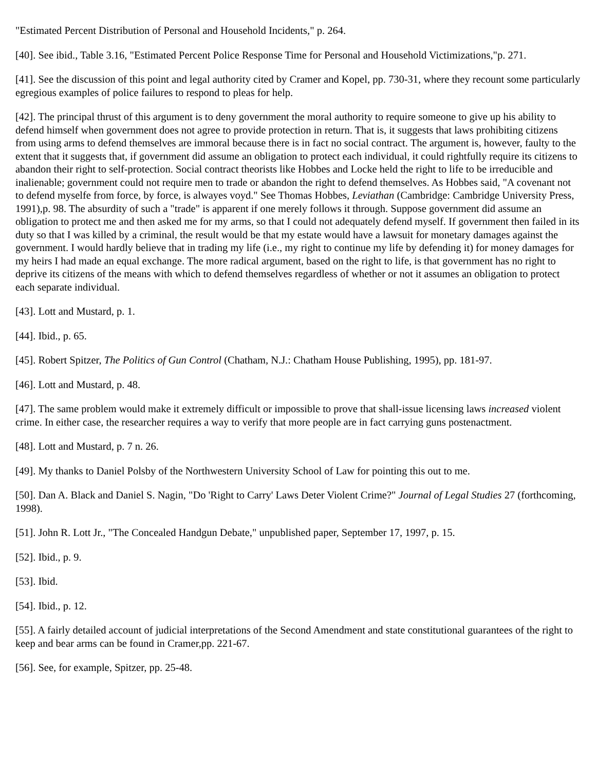"Estimated Percent Distribution of Personal and Household Incidents," p. 264.
[40]. See ibid., Table 3.16, "Estimated Percent Police Response Time for Personal and Household Victimizations,"p. 271.
[41]. See the discussion of this point and legal authority cited by Cramer and Kopel, pp. 730-31, where they recount some particularly egregious examples of police failures to respond to pleas for help.
[42]. The principal thrust of this argument is to deny government the moral authority to require someone to give up his ability to defend himself when government does not agree to provide protection in return. That is, it suggests that laws prohibiting citizens from using arms to defend themselves are immoral because there is in fact no social contract. The argument is, however, faulty to the extent that it suggests that, if government did assume an obligation to protect each individual, it could rightfully require its citizens to abandon their right to self-protection. Social contract theorists like Hobbes and Locke held the right to life to be irreducible and inalienable; government could not require men to trade or abandon the right to defend themselves. As Hobbes said, "A covenant not to defend myselfe from force, by force, is alwayes voyd." See Thomas Hobbes, Leviathan (Cambridge: Cambridge University Press, 1991),p. 98. The absurdity of such a "trade" is apparent if one merely follows it through. Suppose government did assume an obligation to protect me and then asked me for my arms, so that I could not adequately defend myself. If government then failed in its duty so that I was killed by a criminal, the result would be that my estate would have a lawsuit for monetary damages against the government. I would hardly believe that in trading my life (i.e., my right to continue my life by defending it) for money damages for my heirs I had made an equal exchange. The more radical argument, based on the right to life, is that government has no right to deprive its citizens of the means with which to defend themselves regardless of whether or not it assumes an obligation to protect each separate individual.
[43]. Lott and Mustard, p. 1.
[44]. Ibid., p. 65.
[45]. Robert Spitzer, The Politics of Gun Control (Chatham, N.J.: Chatham House Publishing, 1995), pp. 181-97.
[46]. Lott and Mustard, p. 48.
[47]. The same problem would make it extremely difficult or impossible to prove that shall-issue licensing laws increased violent crime. In either case, the researcher requires a way to verify that more people are in fact carrying guns postenactment.
[48]. Lott and Mustard, p. 7 n. 26.
[49]. My thanks to Daniel Polsby of the Northwestern University School of Law for pointing this out to me.
[50]. Dan A. Black and Daniel S. Nagin, "Do 'Right to Carry' Laws Deter Violent Crime?" Journal of Legal Studies 27 (forthcoming, 1998).
[51]. John R. Lott Jr., "The Concealed Handgun Debate," unpublished paper, September 17, 1997, p. 15.
[52]. Ibid., p. 9.
[53]. Ibid.
[54]. Ibid., p. 12.
[55]. A fairly detailed account of judicial interpretations of the Second Amendment and state constitutional guarantees of the right to keep and bear arms can be found in Cramer,pp. 221-67.
[56]. See, for example, Spitzer, pp. 25-48.